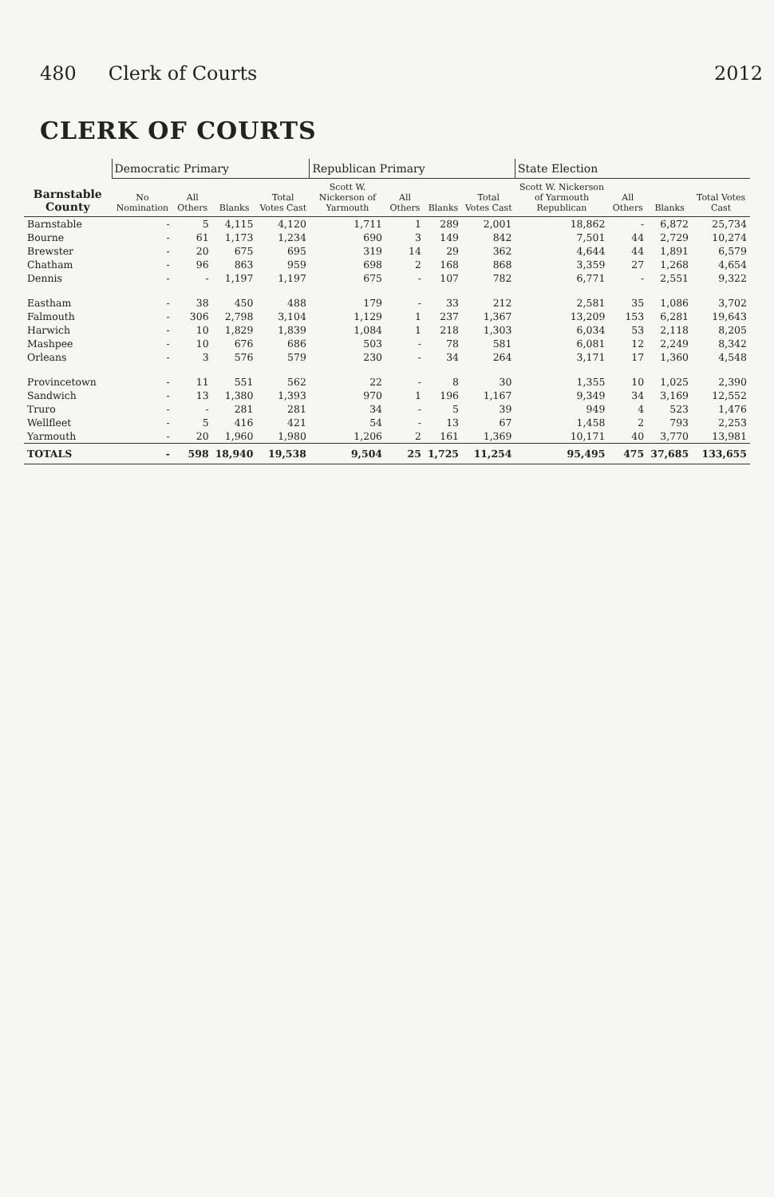480 Clerk of Courts 2012
CLERK OF COURTS
| Barnstable County | Democratic Primary | | | | Republican Primary | | | | State Election | | | |
| --- | --- | --- | --- | --- | --- | --- | --- | --- | --- | --- | --- | --- |
| | No Nomination | All Others | Blanks | Total Votes Cast | Scott W. Nickerson of Yarmouth | All Others | Blanks | Total Votes Cast | Scott W. Nickerson of Yarmouth Republican | All Others | Blanks | Total Votes Cast |
| Barnstable | - | 5 | 4,115 | 4,120 | 1,711 | 1 | 289 | 2,001 | 18,862 | - | 6,872 | 25,734 |
| Bourne | - | 61 | 1,173 | 1,234 | 690 | 3 | 149 | 842 | 7,501 | 44 | 2,729 | 10,274 |
| Brewster | - | 20 | 675 | 695 | 319 | 14 | 29 | 362 | 4,644 | 44 | 1,891 | 6,579 |
| Chatham | - | 96 | 863 | 959 | 698 | 2 | 168 | 868 | 3,359 | 27 | 1,268 | 4,654 |
| Dennis | - | - | 1,197 | 1,197 | 675 | - | 107 | 782 | 6,771 | - | 2,551 | 9,322 |
| Eastham | - | 38 | 450 | 488 | 179 | - | 33 | 212 | 2,581 | 35 | 1,086 | 3,702 |
| Falmouth | - | 306 | 2,798 | 3,104 | 1,129 | 1 | 237 | 1,367 | 13,209 | 153 | 6,281 | 19,643 |
| Harwich | - | 10 | 1,829 | 1,839 | 1,084 | 1 | 218 | 1,303 | 6,034 | 53 | 2,118 | 8,205 |
| Mashpee | - | 10 | 676 | 686 | 503 | - | 78 | 581 | 6,081 | 12 | 2,249 | 8,342 |
| Orleans | - | 3 | 576 | 579 | 230 | - | 34 | 264 | 3,171 | 17 | 1,360 | 4,548 |
| Provincetown | - | 11 | 551 | 562 | 22 | - | 8 | 30 | 1,355 | 10 | 1,025 | 2,390 |
| Sandwich | - | 13 | 1,380 | 1,393 | 970 | 1 | 196 | 1,167 | 9,349 | 34 | 3,169 | 12,552 |
| Truro | - | - | 281 | 281 | 34 | - | 5 | 39 | 949 | 4 | 523 | 1,476 |
| Wellfleet | - | 5 | 416 | 421 | 54 | - | 13 | 67 | 1,458 | 2 | 793 | 2,253 |
| Yarmouth | - | 20 | 1,960 | 1,980 | 1,206 | 2 | 161 | 1,369 | 10,171 | 40 | 3,770 | 13,981 |
| TOTALS | - | 598 | 18,940 | 19,538 | 9,504 | 25 | 1,725 | 11,254 | 95,495 | 475 | 37,685 | 133,655 |